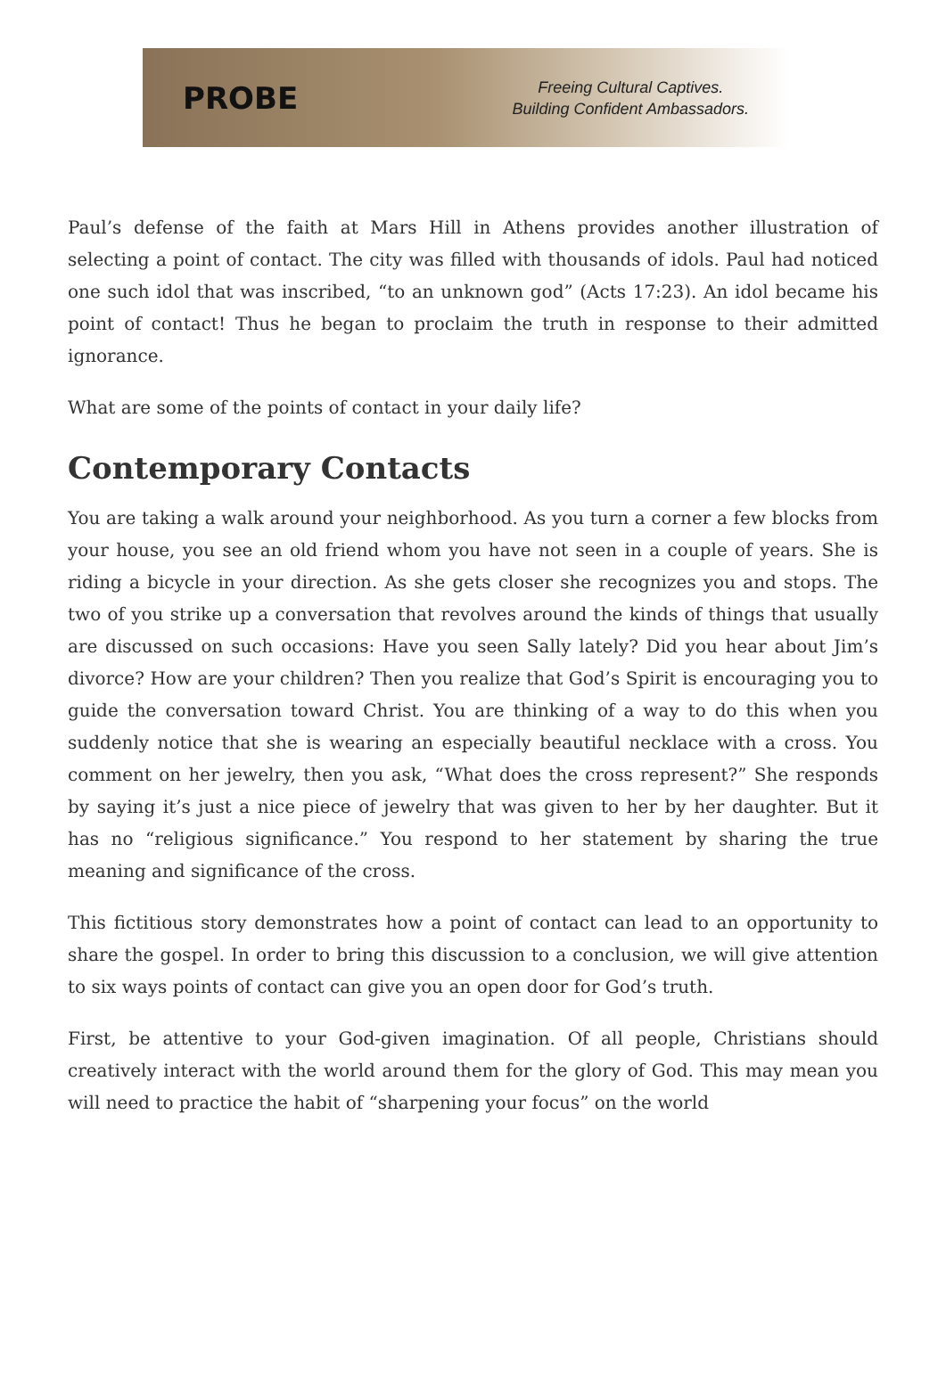PROBE
Freeing Cultural Captives.
Building Confident Ambassadors.
Paul’s defense of the faith at Mars Hill in Athens provides another illustration of selecting a point of contact. The city was filled with thousands of idols. Paul had noticed one such idol that was inscribed, “to an unknown god” (Acts 17:23). An idol became his point of contact! Thus he began to proclaim the truth in response to their admitted ignorance.
What are some of the points of contact in your daily life?
Contemporary Contacts
You are taking a walk around your neighborhood. As you turn a corner a few blocks from your house, you see an old friend whom you have not seen in a couple of years. She is riding a bicycle in your direction. As she gets closer she recognizes you and stops. The two of you strike up a conversation that revolves around the kinds of things that usually are discussed on such occasions: Have you seen Sally lately? Did you hear about Jim’s divorce? How are your children? Then you realize that God’s Spirit is encouraging you to guide the conversation toward Christ. You are thinking of a way to do this when you suddenly notice that she is wearing an especially beautiful necklace with a cross. You comment on her jewelry, then you ask, “What does the cross represent?” She responds by saying it’s just a nice piece of jewelry that was given to her by her daughter. But it has no “religious significance.” You respond to her statement by sharing the true meaning and significance of the cross.
This fictitious story demonstrates how a point of contact can lead to an opportunity to share the gospel. In order to bring this discussion to a conclusion, we will give attention to six ways points of contact can give you an open door for God’s truth.
First, be attentive to your God-given imagination. Of all people, Christians should creatively interact with the world around them for the glory of God. This may mean you will need to practice the habit of “sharpening your focus” on the world